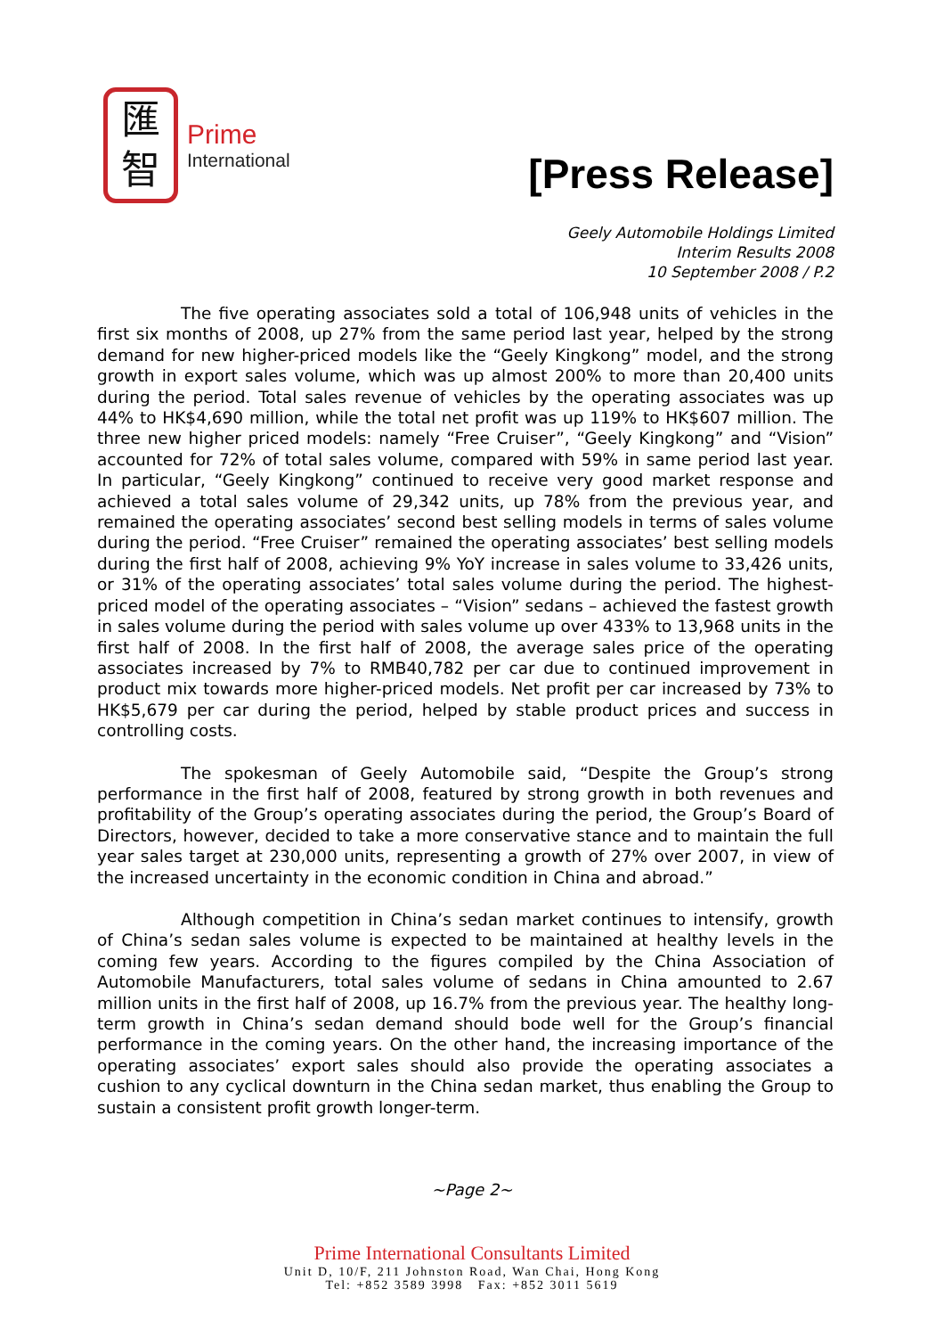匯
智
Prime
International
[Press Release]
Geely Automobile Holdings Limited
Interim Results 2008
10 September 2008 / P.2
The five operating associates sold a total of 106,948 units of vehicles in the first six months of 2008, up 27% from the same period last year, helped by the strong demand for new higher-priced models like the “Geely Kingkong” model, and the strong growth in export sales volume, which was up almost 200% to more than 20,400 units during the period. Total sales revenue of vehicles by the operating associates was up 44% to HK$4,690 million, while the total net profit was up 119% to HK$607 million. The three new higher priced models: namely “Free Cruiser”, “Geely Kingkong” and “Vision” accounted for 72% of total sales volume, compared with 59% in same period last year. In particular, “Geely Kingkong” continued to receive very good market response and achieved a total sales volume of 29,342 units, up 78% from the previous year, and remained the operating associates’ second best selling models in terms of sales volume during the period. “Free Cruiser” remained the operating associates’ best selling models during the first half of 2008, achieving 9% YoY increase in sales volume to 33,426 units, or 31% of the operating associates’ total sales volume during the period. The highest-priced model of the operating associates – “Vision” sedans – achieved the fastest growth in sales volume during the period with sales volume up over 433% to 13,968 units in the first half of 2008. In the first half of 2008, the average sales price of the operating associates increased by 7% to RMB40,782 per car due to continued improvement in product mix towards more higher-priced models. Net profit per car increased by 73% to HK$5,679 per car during the period, helped by stable product prices and success in controlling costs.
The spokesman of Geely Automobile said, “Despite the Group’s strong performance in the first half of 2008, featured by strong growth in both revenues and profitability of the Group’s operating associates during the period, the Group’s Board of Directors, however, decided to take a more conservative stance and to maintain the full year sales target at 230,000 units, representing a growth of 27% over 2007, in view of the increased uncertainty in the economic condition in China and abroad.”
Although competition in China’s sedan market continues to intensify, growth of China’s sedan sales volume is expected to be maintained at healthy levels in the coming few years. According to the figures compiled by the China Association of Automobile Manufacturers, total sales volume of sedans in China amounted to 2.67 million units in the first half of 2008, up 16.7% from the previous year. The healthy long-term growth in China’s sedan demand should bode well for the Group’s financial performance in the coming years. On the other hand, the increasing importance of the operating associates’ export sales should also provide the operating associates a cushion to any cyclical downturn in the China sedan market, thus enabling the Group to sustain a consistent profit growth longer-term.
~Page 2~
Prime International Consultants Limited
Unit D, 10/F, 211 Johnston Road, Wan Chai, Hong Kong
Tel: +852 3589 3998 Fax: +852 3011 5619